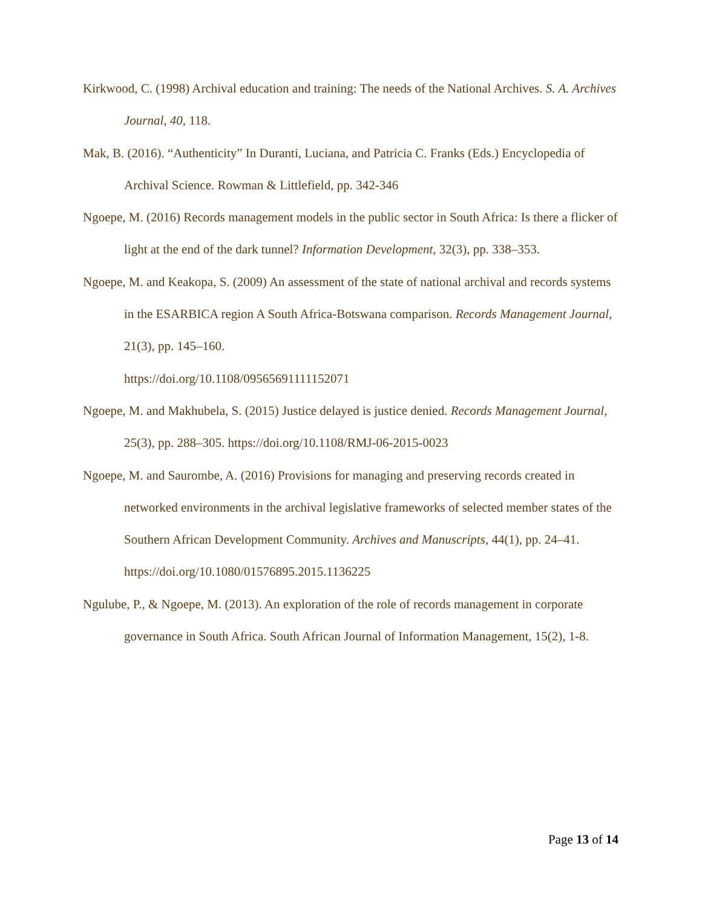Kirkwood, C. (1998) Archival education and training: The needs of the National Archives. S. A. Archives Journal, 40, 118.
Mak, B. (2016). “Authenticity” In Duranti, Luciana, and Patricia C. Franks (Eds.) Encyclopedia of Archival Science. Rowman & Littlefield, pp. 342-346
Ngoepe, M. (2016) Records management models in the public sector in South Africa: Is there a flicker of light at the end of the dark tunnel? Information Development, 32(3), pp. 338–353.
Ngoepe, M. and Keakopa, S. (2009) An assessment of the state of national archival and records systems in the ESARBICA region A South Africa-Botswana comparison. Records Management Journal, 21(3), pp. 145–160.
https://doi.org/10.1108/09565691111152071
Ngoepe, M. and Makhubela, S. (2015) Justice delayed is justice denied. Records Management Journal, 25(3), pp. 288–305. https://doi.org/10.1108/RMJ-06-2015-0023
Ngoepe, M. and Saurombe, A. (2016) Provisions for managing and preserving records created in networked environments in the archival legislative frameworks of selected member states of the Southern African Development Community. Archives and Manuscripts, 44(1), pp. 24–41.
https://doi.org/10.1080/01576895.2015.1136225
Ngulube, P., & Ngoepe, M. (2013). An exploration of the role of records management in corporate governance in South Africa. South African Journal of Information Management, 15(2), 1-8.
Page 13 of 14